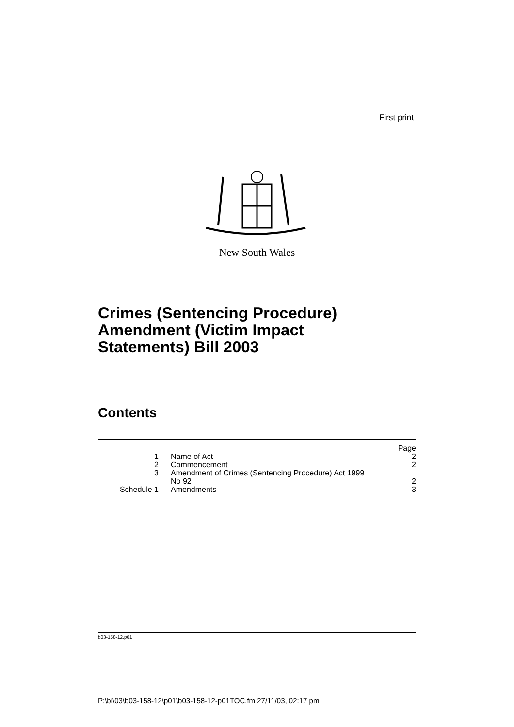First print
New South Wales
Crimes (Sentencing Procedure)
Amendment (Victim Impact
Statements) Bill 2003
Contents
| | | Page |
| 1 | Name of Act | 2 |
| 2 | Commencement | 2 |
| 3 | Amendment of Crimes (Sentencing Procedure) Act 1999 No 92 | 2 |
| Schedule 1 | Amendments | 3 |
b03-158-12.p01
P:\bi\03\b03-158-12\p01\b03-158-12-p01TOC.fm 27/11/03, 02:17 pm